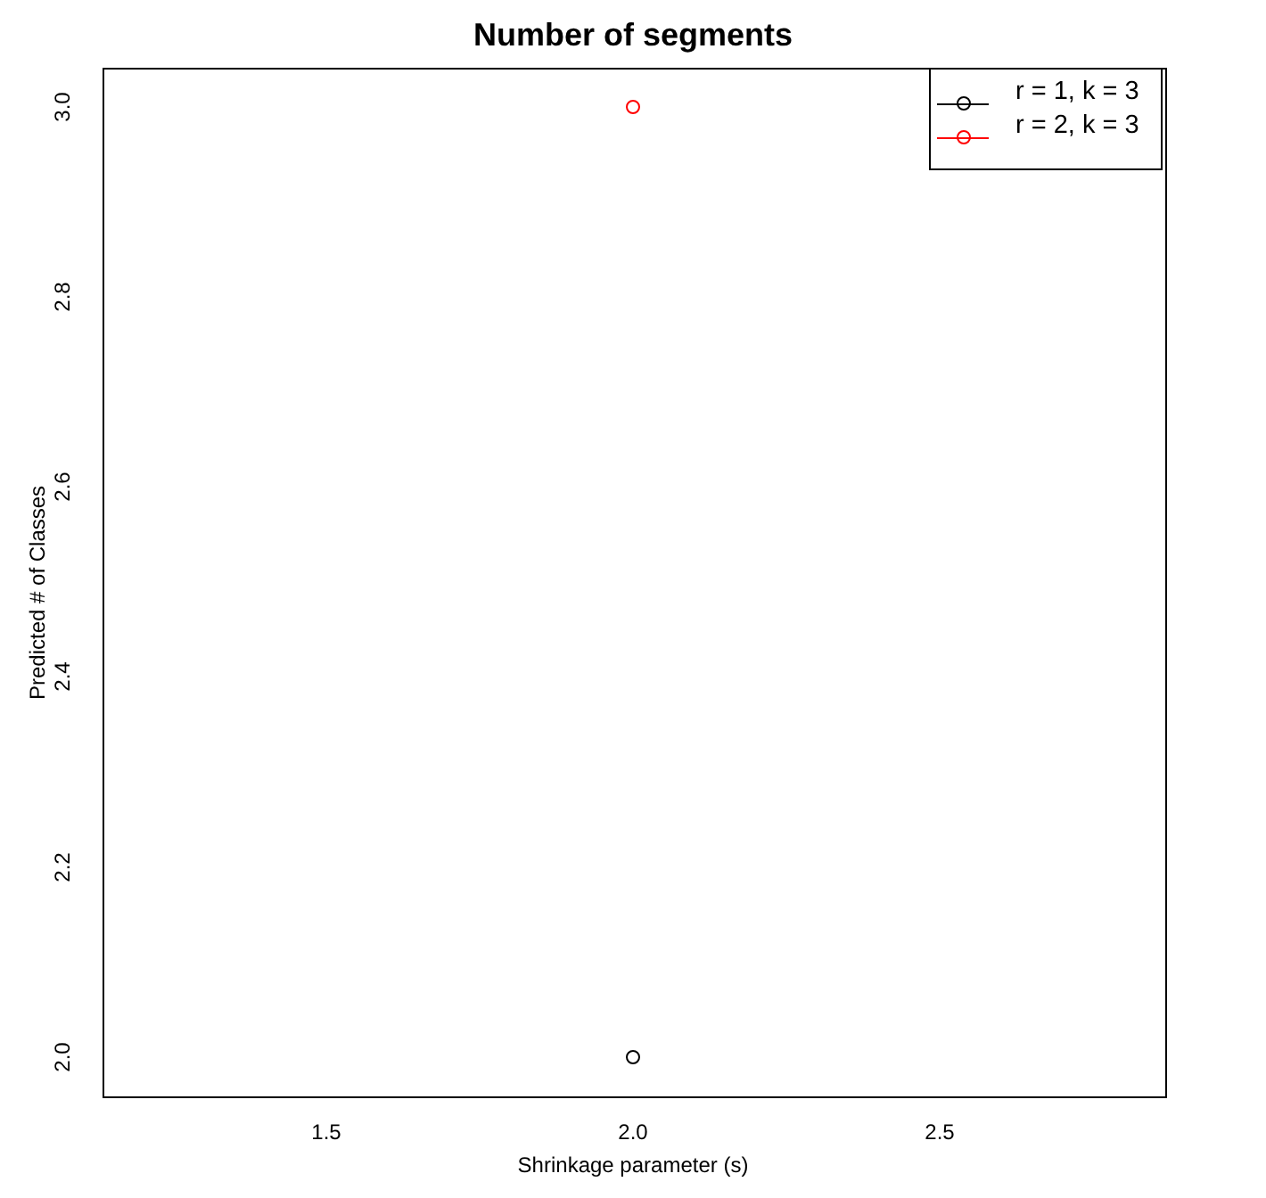Number of segments
r = 1, k = 3
r = 2, k = 3
1.5 2.0 2.5
2.0
2.2
2.4
2.6
2.8
3.0
Shrinkage parameter (s)
Predicted # of Classes